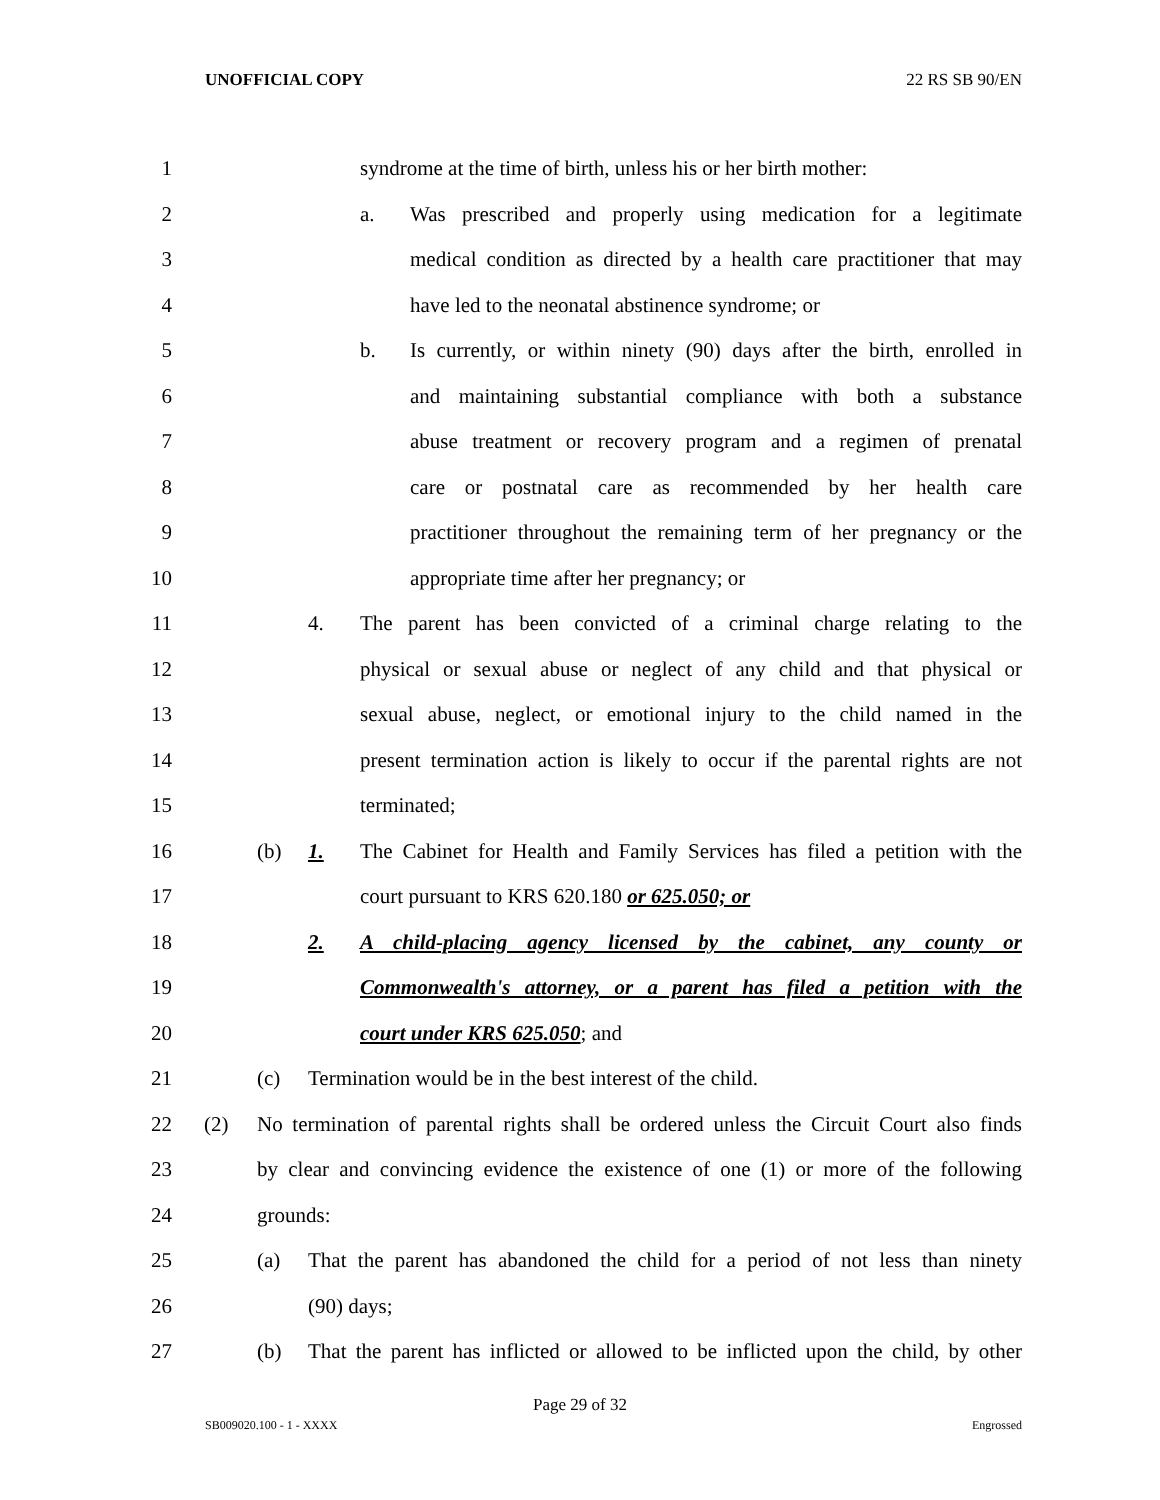UNOFFICIAL COPY 22 RS SB 90/EN
1 syndrome at the time of birth, unless his or her birth mother:
2 a. Was prescribed and properly using medication for a legitimate
3 medical condition as directed by a health care practitioner that may
4 have led to the neonatal abstinence syndrome; or
5 b. Is currently, or within ninety (90) days after the birth, enrolled in
6 and maintaining substantial compliance with both a substance
7 abuse treatment or recovery program and a regimen of prenatal
8 care or postnatal care as recommended by her health care
9 practitioner throughout the remaining term of her pregnancy or the
10 appropriate time after her pregnancy; or
11 4. The parent has been convicted of a criminal charge relating to the
12 physical or sexual abuse or neglect of any child and that physical or
13 sexual abuse, neglect, or emotional injury to the child named in the
14 present termination action is likely to occur if the parental rights are not
15 terminated;
16 (b) 1. The Cabinet for Health and Family Services has filed a petition with the
17 court pursuant to KRS 620.180 or 625.050; or
18 2. A child-placing agency licensed by the cabinet, any county or
19 Commonwealth's attorney, or a parent has filed a petition with the
20 court under KRS 625.050; and
21 (c) Termination would be in the best interest of the child.
22 (2) No termination of parental rights shall be ordered unless the Circuit Court also finds
23 by clear and convincing evidence the existence of one (1) or more of the following
24 grounds:
25 (a) That the parent has abandoned the child for a period of not less than ninety
26 (90) days;
27 (b) That the parent has inflicted or allowed to be inflicted upon the child, by other
Page 29 of 32
SB009020.100 - 1 - XXXX Engrossed